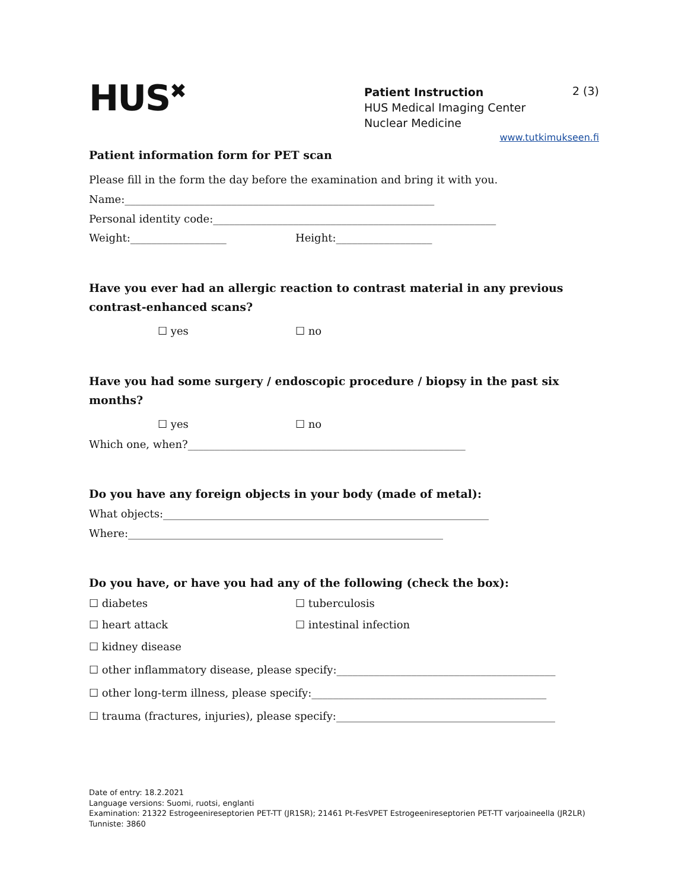HUS<sup>✖</sup>
Patient Instruction
HUS Medical Imaging Center
Nuclear Medicine
2 (3)
www.tutkimukseen.fi
Patient information form for PET scan
Please fill in the form the day before the examination and bring it with you.
Name:__________________________________________________________
Personal identity code:_____________________________________________________
Weight:__________________ Height:__________________
Have you ever had an allergic reaction to contrast material in any previous contrast-enhanced scans?
☐ yes ☐ no
Have you had some surgery / endoscopic procedure / biopsy in the past six months?
☐ yes ☐ no
Which one, when?____________________________________________________
Do you have any foreign objects in your body (made of metal):
What objects:_____________________________________________________________
Where:___________________________________________________________
Do you have, or have you had any of the following (check the box):
☐ diabetes ☐ tuberculosis
☐ heart attack ☐ intestinal infection
☐ kidney disease
☐ other inflammatory disease, please specify:_________________________________________
☐ other long-term illness, please specify:____________________________________________
☐ trauma (fractures, injuries), please specify:_________________________________________
Date of entry: 18.2.2021
Language versions: Suomi, ruotsi, englanti
Examination: 21322 Estrogeenireseptorien PET-TT (JR1SR); 21461 Pt-FesVPET Estrogeenireseptorien PET-TT varjoaineella (JR2LR)
Tunniste: 3860